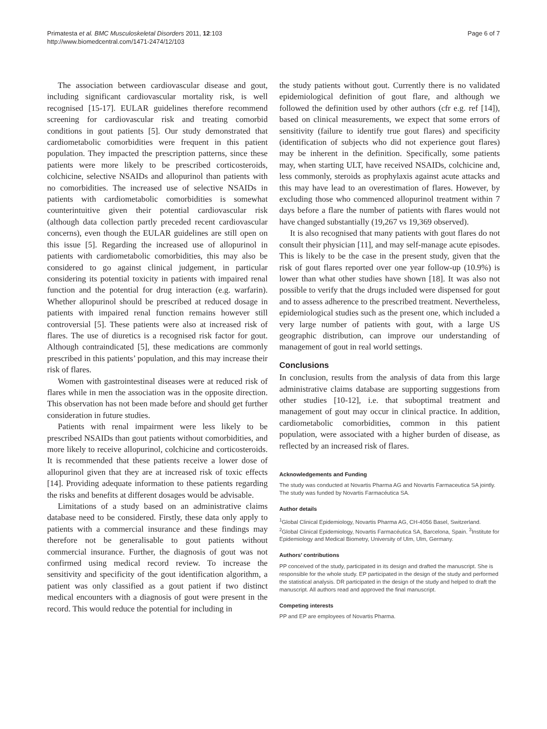Primatesta et al. BMC Musculoskeletal Disorders 2011, 12:103
http://www.biomedcentral.com/1471-2474/12/103
Page 6 of 7
The association between cardiovascular disease and gout, including significant cardiovascular mortality risk, is well recognised [15-17]. EULAR guidelines therefore recommend screening for cardiovascular risk and treating comorbid conditions in gout patients [5]. Our study demonstrated that cardiometabolic comorbidities were frequent in this patient population. They impacted the prescription patterns, since these patients were more likely to be prescribed corticosteroids, colchicine, selective NSAIDs and allopurinol than patients with no comorbidities. The increased use of selective NSAIDs in patients with cardiometabolic comorbidities is somewhat counterintuitive given their potential cardiovascular risk (although data collection partly preceded recent cardiovascular concerns), even though the EULAR guidelines are still open on this issue [5]. Regarding the increased use of allopurinol in patients with cardiometabolic comorbidities, this may also be considered to go against clinical judgement, in particular considering its potential toxicity in patients with impaired renal function and the potential for drug interaction (e.g. warfarin). Whether allopurinol should be prescribed at reduced dosage in patients with impaired renal function remains however still controversial [5]. These patients were also at increased risk of flares. The use of diuretics is a recognised risk factor for gout. Although contraindicated [5], these medications are commonly prescribed in this patients’ population, and this may increase their risk of flares.
Women with gastrointestinal diseases were at reduced risk of flares while in men the association was in the opposite direction. This observation has not been made before and should get further consideration in future studies.
Patients with renal impairment were less likely to be prescribed NSAIDs than gout patients without comorbidities, and more likely to receive allopurinol, colchicine and corticosteroids. It is recommended that these patients receive a lower dose of allopurinol given that they are at increased risk of toxic effects [14]. Providing adequate information to these patients regarding the risks and benefits at different dosages would be advisable.
Limitations of a study based on an administrative claims database need to be considered. Firstly, these data only apply to patients with a commercial insurance and these findings may therefore not be generalisable to gout patients without commercial insurance. Further, the diagnosis of gout was not confirmed using medical record review. To increase the sensitivity and specificity of the gout identification algorithm, a patient was only classified as a gout patient if two distinct medical encounters with a diagnosis of gout were present in the record. This would reduce the potential for including in
the study patients without gout. Currently there is no validated epidemiological definition of gout flare, and although we followed the definition used by other authors (cfr e.g. ref [14]), based on clinical measurements, we expect that some errors of sensitivity (failure to identify true gout flares) and specificity (identification of subjects who did not experience gout flares) may be inherent in the definition. Specifically, some patients may, when starting ULT, have received NSAIDs, colchicine and, less commonly, steroids as prophylaxis against acute attacks and this may have lead to an overestimation of flares. However, by excluding those who commenced allopurinol treatment within 7 days before a flare the number of patients with flares would not have changed substantially (19,267 vs 19,369 observed).
It is also recognised that many patients with gout flares do not consult their physician [11], and may self-manage acute episodes. This is likely to be the case in the present study, given that the risk of gout flares reported over one year follow-up (10.9%) is lower than what other studies have shown [18]. It was also not possible to verify that the drugs included were dispensed for gout and to assess adherence to the prescribed treatment. Nevertheless, epidemiological studies such as the present one, which included a very large number of patients with gout, with a large US geographic distribution, can improve our understanding of management of gout in real world settings.
Conclusions
In conclusion, results from the analysis of data from this large administrative claims database are supporting suggestions from other studies [10-12], i.e. that suboptimal treatment and management of gout may occur in clinical practice. In addition, cardiometabolic comorbidities, common in this patient population, were associated with a higher burden of disease, as reflected by an increased risk of flares.
Acknowledgements and Funding
The study was conducted at Novartis Pharma AG and Novartis Farmaceutica SA jointly. The study was funded by Novartis Farmacéutica SA.
Author details
<sup>1</sup> Global Clinical Epidemiology, Novartis Pharma AG, CH-4056 Basel, Switzerland. <sup>2</sup>Global Clinical Epidemiology, Novartis Farmacéutica SA, Barcelona, Spain. <sup>3</sup>Institute for Epidemiology and Medical Biometry, University of Ulm, Ulm, Germany.
Authors’ contributions
PP conceived of the study, participated in its design and drafted the manuscript. She is responsible for the whole study. EP participated in the design of the study and performed the statistical analysis. DR participated in the design of the study and helped to draft the manuscript. All authors read and approved the final manuscript.
Competing interests
PP and EP are employees of Novartis Pharma.